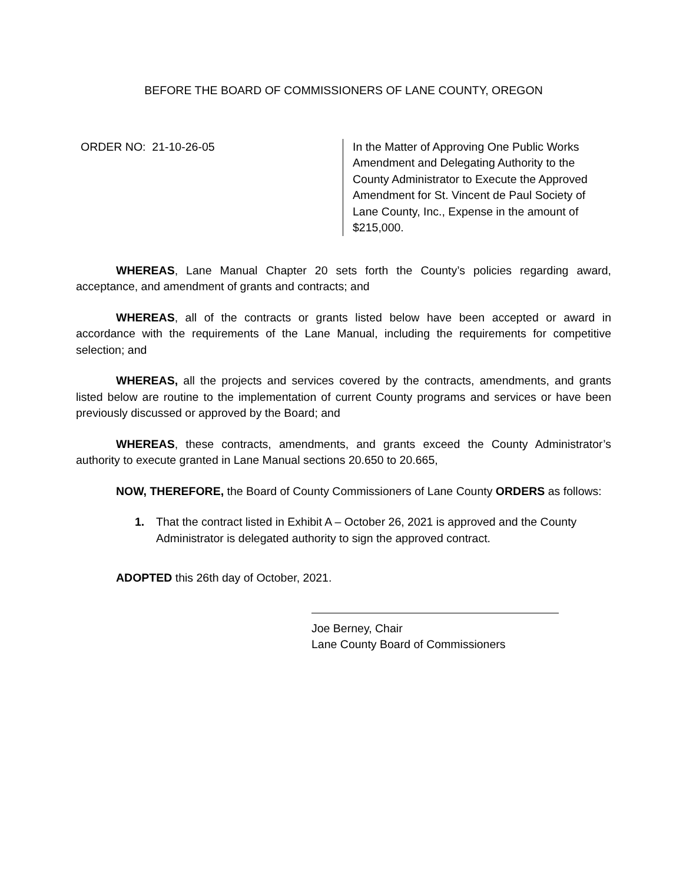BEFORE THE BOARD OF COMMISSIONERS OF LANE COUNTY, OREGON
ORDER NO: 21-10-26-05 In the Matter of Approving One Public Works Amendment and Delegating Authority to the County Administrator to Execute the Approved Amendment for St. Vincent de Paul Society of Lane County, Inc., Expense in the amount of $215,000.
WHEREAS, Lane Manual Chapter 20 sets forth the County’s policies regarding award, acceptance, and amendment of grants and contracts; and
WHEREAS, all of the contracts or grants listed below have been accepted or award in accordance with the requirements of the Lane Manual, including the requirements for competitive selection; and
WHEREAS, all the projects and services covered by the contracts, amendments, and grants listed below are routine to the implementation of current County programs and services or have been previously discussed or approved by the Board; and
WHEREAS, these contracts, amendments, and grants exceed the County Administrator’s authority to execute granted in Lane Manual sections 20.650 to 20.665,
NOW, THEREFORE, the Board of County Commissioners of Lane County ORDERS as follows:
1. That the contract listed in Exhibit A – October 26, 2021 is approved and the County Administrator is delegated authority to sign the approved contract.
ADOPTED this 26th day of October, 2021.
Joe Berney, Chair
Lane County Board of Commissioners